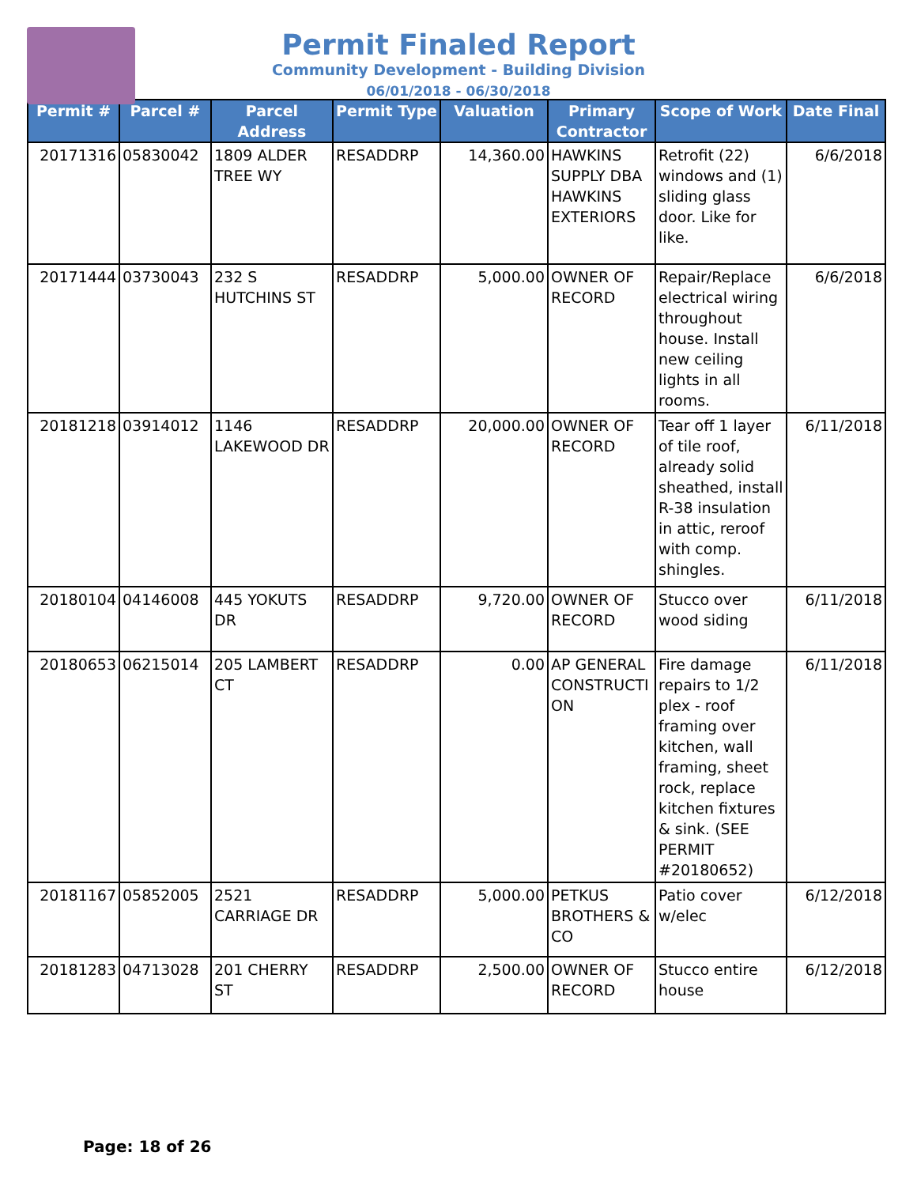Permit Finaled Report
Community Development - Building Division
06/01/2018 - 06/30/2018
| Permit # | Parcel # | Parcel Address | Permit Type | Valuation | Primary Contractor | Scope of Work | Date Final |
| --- | --- | --- | --- | --- | --- | --- | --- |
| 20171316 | 05830042 | 1809 ALDER TREE WY | RESADDRP | 14,360.00 | HAWKINS SUPPLY DBA HAWKINS EXTERIORS | Retrofit (22) windows and (1) sliding glass door. Like for like. | 6/6/2018 |
| 20171444 | 03730043 | 232 S HUTCHINS ST | RESADDRP | 5,000.00 | OWNER OF RECORD | Repair/Replace electrical wiring throughout house. Install new ceiling lights in all rooms. | 6/6/2018 |
| 20181218 | 03914012 | 1146 LAKEWOOD DR | RESADDRP | 20,000.00 | OWNER OF RECORD | Tear off 1 layer of tile roof, already solid sheathed, install R-38 insulation in attic, reroof with comp. shingles. | 6/11/2018 |
| 20180104 | 04146008 | 445 YOKUTS DR | RESADDRP | 9,720.00 | OWNER OF RECORD | Stucco over wood siding | 6/11/2018 |
| 20180653 | 06215014 | 205 LAMBERT CT | RESADDRP | 0.00 | AP GENERAL CONSTRUCTI ON | Fire damage repairs to 1/2 plex - roof framing over kitchen, wall framing, sheet rock, replace kitchen fixtures & sink. (SEE PERMIT #20180652) | 6/11/2018 |
| 20181167 | 05852005 | 2521 CARRIAGE DR | RESADDRP | 5,000.00 | PETKUS BROTHERS & CO | Patio cover w/elec | 6/12/2018 |
| 20181283 | 04713028 | 201 CHERRY ST | RESADDRP | 2,500.00 | OWNER OF RECORD | Stucco entire house | 6/12/2018 |
Page: 18 of 26